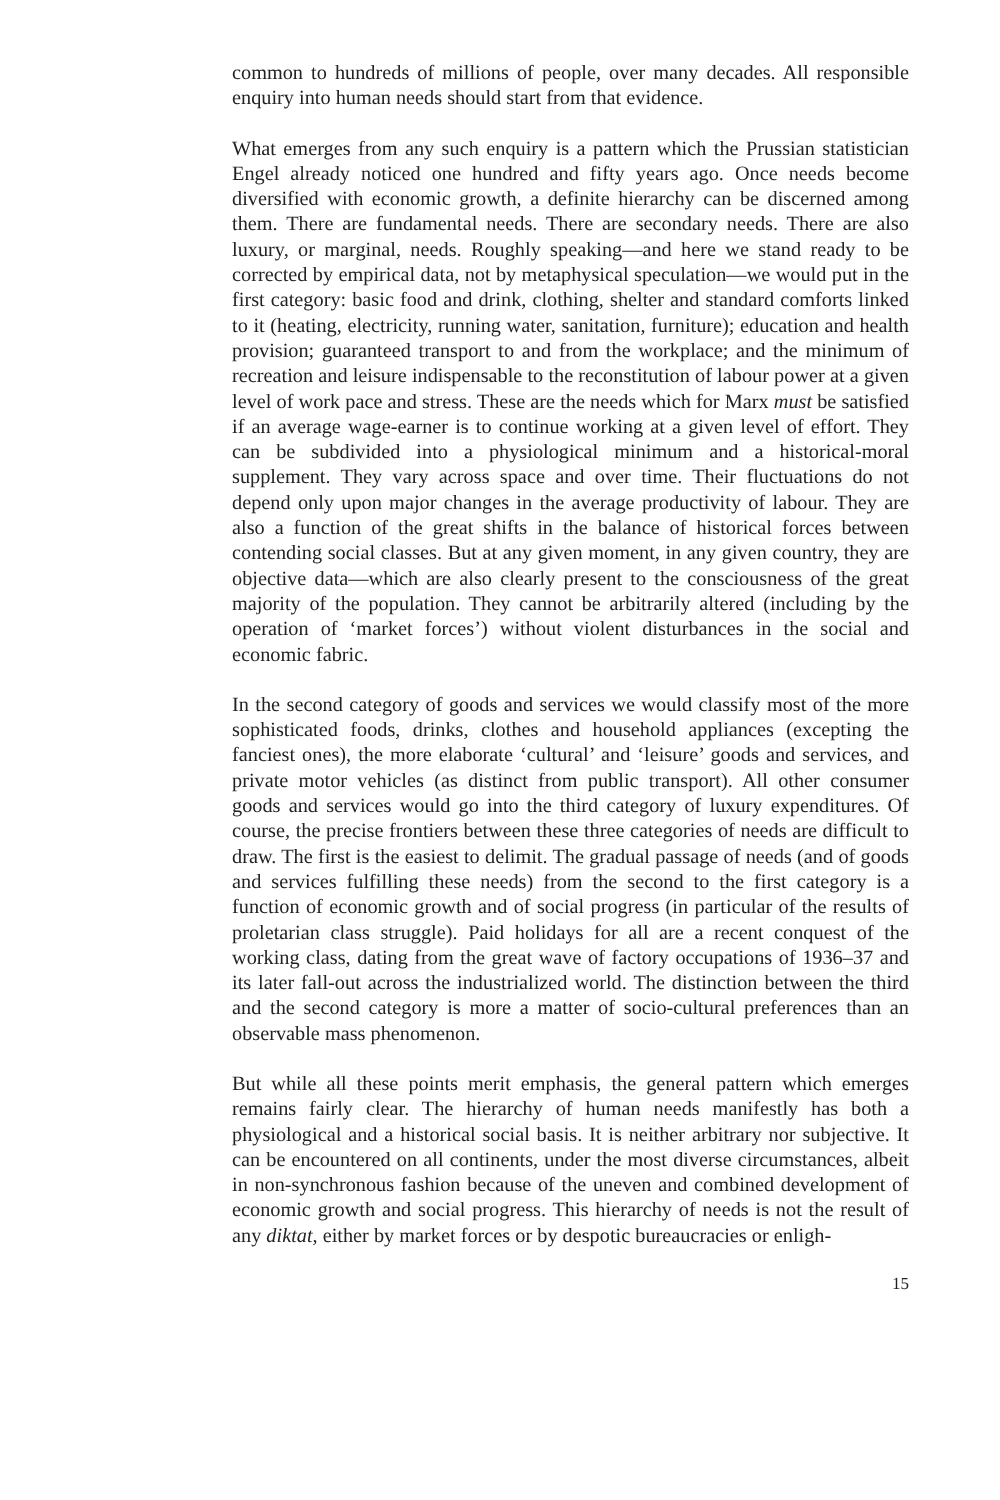common to hundreds of millions of people, over many decades. All responsible enquiry into human needs should start from that evidence.
What emerges from any such enquiry is a pattern which the Prussian statistician Engel already noticed one hundred and fifty years ago. Once needs become diversified with economic growth, a definite hierarchy can be discerned among them. There are fundamental needs. There are secondary needs. There are also luxury, or marginal, needs. Roughly speaking—and here we stand ready to be corrected by empirical data, not by metaphysical speculation—we would put in the first category: basic food and drink, clothing, shelter and standard comforts linked to it (heating, electricity, running water, sanitation, furniture); education and health provision; guaranteed transport to and from the workplace; and the minimum of recreation and leisure indispensable to the reconstitution of labour power at a given level of work pace and stress. These are the needs which for Marx must be satisfied if an average wage-earner is to continue working at a given level of effort. They can be subdivided into a physiological minimum and a historical-moral supplement. They vary across space and over time. Their fluctuations do not depend only upon major changes in the average productivity of labour. They are also a function of the great shifts in the balance of historical forces between contending social classes. But at any given moment, in any given country, they are objective data—which are also clearly present to the consciousness of the great majority of the population. They cannot be arbitrarily altered (including by the operation of ‘market forces’) without violent disturbances in the social and economic fabric.
In the second category of goods and services we would classify most of the more sophisticated foods, drinks, clothes and household appliances (excepting the fanciest ones), the more elaborate ‘cultural’ and ‘leisure’ goods and services, and private motor vehicles (as distinct from public transport). All other consumer goods and services would go into the third category of luxury expenditures. Of course, the precise frontiers between these three categories of needs are difficult to draw. The first is the easiest to delimit. The gradual passage of needs (and of goods and services fulfilling these needs) from the second to the first category is a function of economic growth and of social progress (in particular of the results of proletarian class struggle). Paid holidays for all are a recent conquest of the working class, dating from the great wave of factory occupations of 1936–37 and its later fall-out across the industrialized world. The distinction between the third and the second category is more a matter of socio-cultural preferences than an observable mass phenomenon.
But while all these points merit emphasis, the general pattern which emerges remains fairly clear. The hierarchy of human needs manifestly has both a physiological and a historical social basis. It is neither arbitrary nor subjective. It can be encountered on all continents, under the most diverse circumstances, albeit in non-synchronous fashion because of the uneven and combined development of economic growth and social progress. This hierarchy of needs is not the result of any diktat, either by market forces or by despotic bureaucracies or enligh-
15